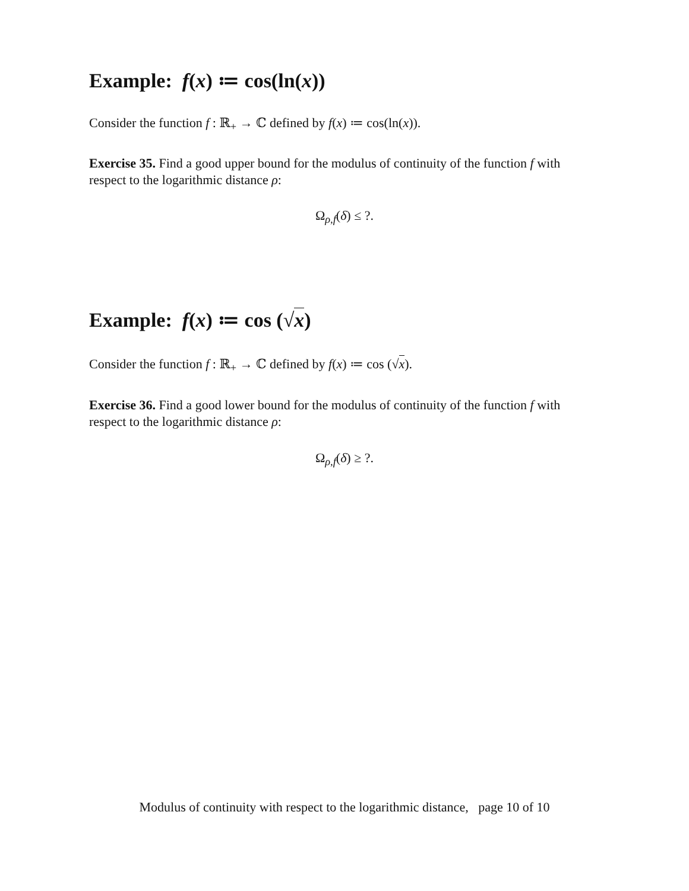Example: f(x) ≔ cos(ln(x))
Consider the function f : ℝ<sub>+</sub> → ℂ defined by f(x) ≔ cos(ln(x)).
Exercise 35. Find a good upper bound for the modulus of continuity of the function f with respect to the logarithmic distance ρ:
Ω<sub>ρ,f</sub>(δ) ≤ ?.
Example: f(x) ≔ cos (√x)
Consider the function f : ℝ<sub>+</sub> → ℂ defined by f(x) ≔ cos (√x).
Exercise 36. Find a good lower bound for the modulus of continuity of the function f with respect to the logarithmic distance ρ:
Ω<sub>ρ,f</sub>(δ) ≥ ?.
Modulus of continuity with respect to the logarithmic distance, page 10 of 10